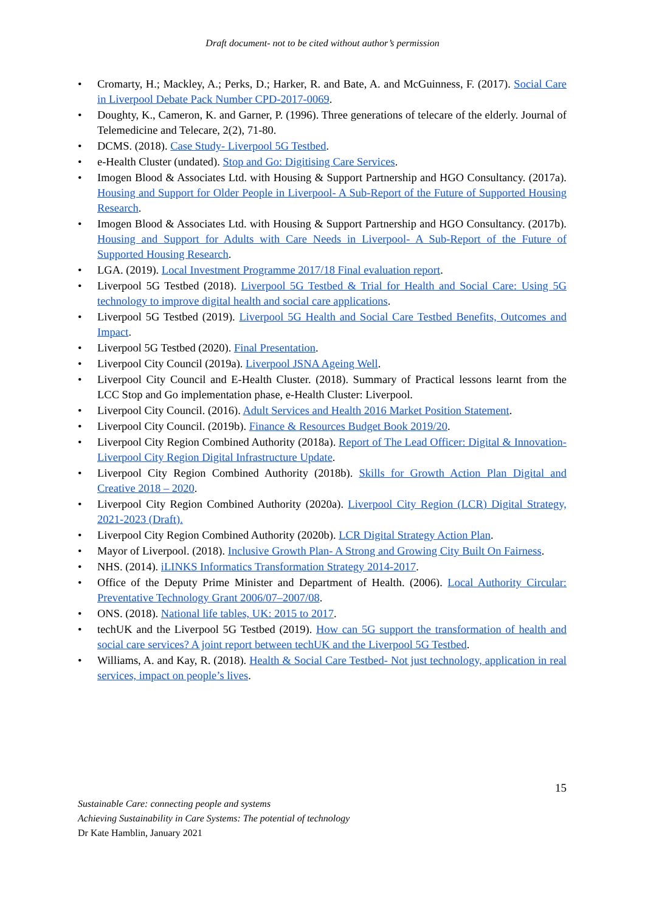Draft document- not to be cited without author’s permission
Cromarty, H.; Mackley, A.; Perks, D.; Harker, R. and Bate, A. and McGuinness, F. (2017). Social Care in Liverpool Debate Pack Number CPD-2017-0069.
Doughty, K., Cameron, K. and Garner, P. (1996). Three generations of telecare of the elderly. Journal of Telemedicine and Telecare, 2(2), 71-80.
DCMS. (2018). Case Study- Liverpool 5G Testbed.
e-Health Cluster (undated). Stop and Go: Digitising Care Services.
Imogen Blood & Associates Ltd. with Housing & Support Partnership and HGO Consultancy. (2017a). Housing and Support for Older People in Liverpool- A Sub-Report of the Future of Supported Housing Research.
Imogen Blood & Associates Ltd. with Housing & Support Partnership and HGO Consultancy. (2017b). Housing and Support for Adults with Care Needs in Liverpool- A Sub-Report of the Future of Supported Housing Research.
LGA. (2019). Local Investment Programme 2017/18 Final evaluation report.
Liverpool 5G Testbed (2018). Liverpool 5G Testbed & Trial for Health and Social Care: Using 5G technology to improve digital health and social care applications.
Liverpool 5G Testbed (2019). Liverpool 5G Health and Social Care Testbed Benefits, Outcomes and Impact.
Liverpool 5G Testbed (2020). Final Presentation.
Liverpool City Council (2019a). Liverpool JSNA Ageing Well.
Liverpool City Council and E-Health Cluster. (2018). Summary of Practical lessons learnt from the LCC Stop and Go implementation phase, e-Health Cluster: Liverpool.
Liverpool City Council. (2016). Adult Services and Health 2016 Market Position Statement.
Liverpool City Council. (2019b). Finance & Resources Budget Book 2019/20.
Liverpool City Region Combined Authority (2018a). Report of The Lead Officer: Digital & Innovation- Liverpool City Region Digital Infrastructure Update.
Liverpool City Region Combined Authority (2018b). Skills for Growth Action Plan Digital and Creative 2018 – 2020.
Liverpool City Region Combined Authority (2020a). Liverpool City Region (LCR) Digital Strategy, 2021-2023 (Draft).
Liverpool City Region Combined Authority (2020b). LCR Digital Strategy Action Plan.
Mayor of Liverpool. (2018). Inclusive Growth Plan- A Strong and Growing City Built On Fairness.
NHS. (2014). iLINKS Informatics Transformation Strategy 2014-2017.
Office of the Deputy Prime Minister and Department of Health. (2006). Local Authority Circular: Preventative Technology Grant 2006/07–2007/08.
ONS. (2018). National life tables, UK: 2015 to 2017.
techUK and the Liverpool 5G Testbed (2019). How can 5G support the transformation of health and social care services? A joint report between techUK and the Liverpool 5G Testbed.
Williams, A. and Kay, R. (2018). Health & Social Care Testbed- Not just technology, application in real services, impact on people’s lives.
15
Sustainable Care: connecting people and systems
Achieving Sustainability in Care Systems: The potential of technology
Dr Kate Hamblin, January 2021